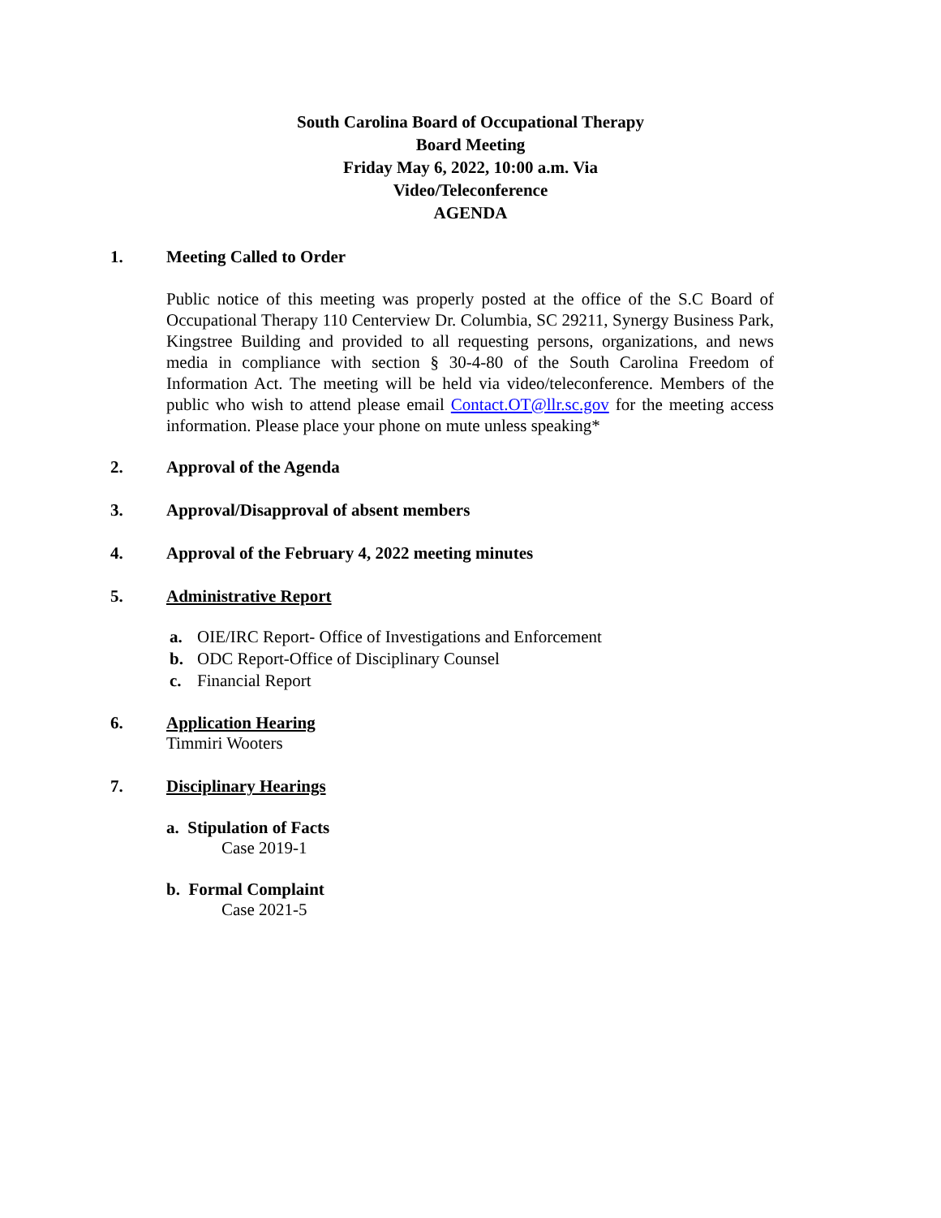South Carolina Board of Occupational Therapy
Board Meeting
Friday May 6, 2022, 10:00 a.m. Via
Video/Teleconference
AGENDA
1. Meeting Called to Order
Public notice of this meeting was properly posted at the office of the S.C Board of Occupational Therapy 110 Centerview Dr. Columbia, SC 29211, Synergy Business Park, Kingstree Building and provided to all requesting persons, organizations, and news media in compliance with section § 30-4-80 of the South Carolina Freedom of Information Act. The meeting will be held via video/teleconference. Members of the public who wish to attend please email Contact.OT@llr.sc.gov for the meeting access information. Please place your phone on mute unless speaking*
2. Approval of the Agenda
3. Approval/Disapproval of absent members
4. Approval of the February 4, 2022 meeting minutes
5. Administrative Report
a. OIE/IRC Report- Office of Investigations and Enforcement
b. ODC Report-Office of Disciplinary Counsel
c. Financial Report
6. Application Hearing
Timmiri Wooters
7. Disciplinary Hearings
a. Stipulation of Facts
Case 2019-1
b. Formal Complaint
Case 2021-5